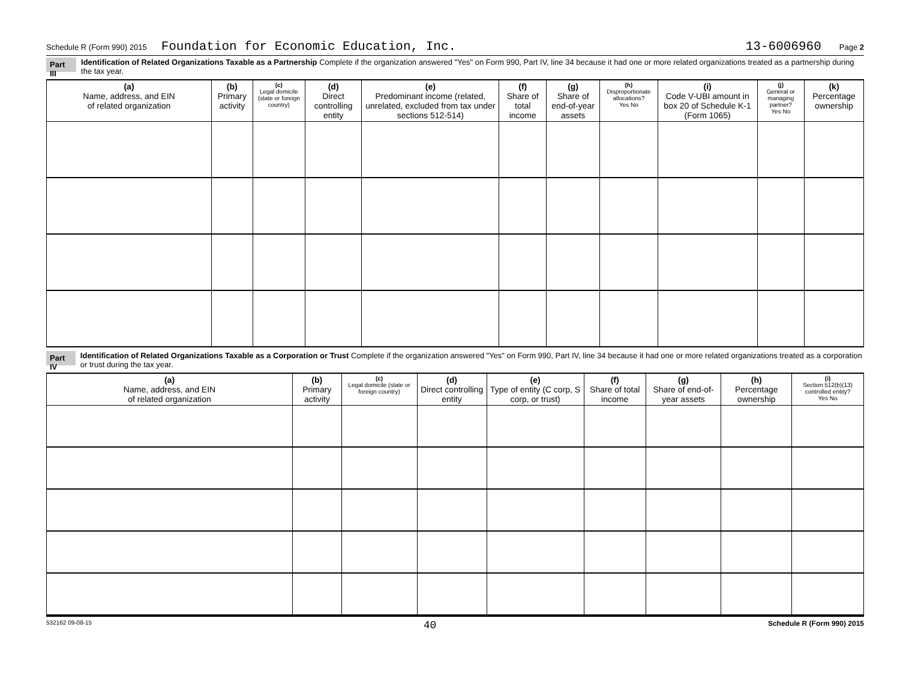Schedule R (Form 990) 2015 Foundation for Economic Education, Inc. 13-6006960 Page 2
Part III Identification of Related Organizations Taxable as a Partnership Complete if the organization answered "Yes" on Form 990, Part IV, line 34 because it had one or more related organizations treated as a partnership during the tax year.
| (a) Name, address, and EIN of related organization | (b) Primary activity | (c) Legal domicile (state or foreign country) | (d) Direct controlling entity | (e) Predominant income (related, unrelated, excluded from tax under sections 512-514) | (f) Share of total income | (g) Share of end-of-year assets | (h) Disproportionate allocations? Yes No | (i) Code V-UBI amount in box 20 of Schedule K-1 (Form 1065) | (j) General or managing partner? Yes No | (k) Percentage ownership |
| --- | --- | --- | --- | --- | --- | --- | --- | --- | --- | --- |
Part IV Identification of Related Organizations Taxable as a Corporation or Trust Complete if the organization answered "Yes" on Form 990, Part IV, line 34 because it had one or more related organizations treated as a corporation or trust during the tax year.
| (a) Name, address, and EIN of related organization | (b) Primary activity | (c) Legal domicile (state or foreign country) | (d) Direct controlling entity | (e) Type of entity (C corp, S corp, or trust) | (f) Share of total income | (g) Share of end-of-year assets | (h) Percentage ownership | (i) Section 512(b)(13) controlled entity? Yes No |
| --- | --- | --- | --- | --- | --- | --- | --- | --- |
532162 09-08-15 40 Schedule R (Form 990) 2015